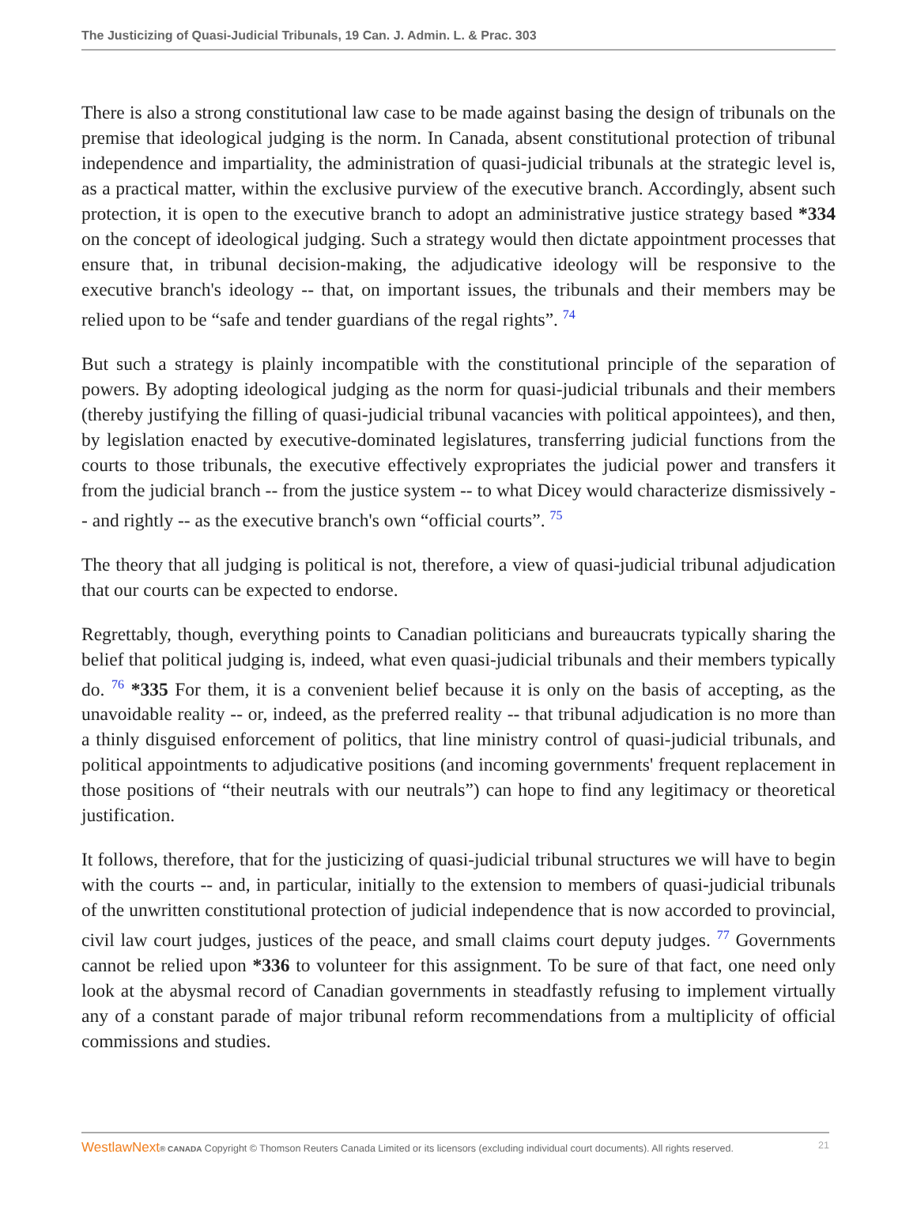The Justicizing of Quasi-Judicial Tribunals, 19 Can. J. Admin. L. & Prac. 303
There is also a strong constitutional law case to be made against basing the design of tribunals on the premise that ideological judging is the norm. In Canada, absent constitutional protection of tribunal independence and impartiality, the administration of quasi-judicial tribunals at the strategic level is, as a practical matter, within the exclusive purview of the executive branch. Accordingly, absent such protection, it is open to the executive branch to adopt an administrative justice strategy based *334 on the concept of ideological judging. Such a strategy would then dictate appointment processes that ensure that, in tribunal decision-making, the adjudicative ideology will be responsive to the executive branch's ideology -- that, on important issues, the tribunals and their members may be relied upon to be “safe and tender guardians of the regal rights”. <sup>74</sup>
But such a strategy is plainly incompatible with the constitutional principle of the separation of powers. By adopting ideological judging as the norm for quasi-judicial tribunals and their members (thereby justifying the filling of quasi-judicial tribunal vacancies with political appointees), and then, by legislation enacted by executive-dominated legislatures, transferring judicial functions from the courts to those tribunals, the executive effectively expropriates the judicial power and transfers it from the judicial branch -- from the justice system -- to what Dicey would characterize dismissively -- and rightly -- as the executive branch's own “official courts”. <sup>75</sup>
The theory that all judging is political is not, therefore, a view of quasi-judicial tribunal adjudication that our courts can be expected to endorse.
Regrettably, though, everything points to Canadian politicians and bureaucrats typically sharing the belief that political judging is, indeed, what even quasi-judicial tribunals and their members typically do. <sup>76</sup> *335 For them, it is a convenient belief because it is only on the basis of accepting, as the unavoidable reality -- or, indeed, as the preferred reality -- that tribunal adjudication is no more than a thinly disguised enforcement of politics, that line ministry control of quasi-judicial tribunals, and political appointments to adjudicative positions (and incoming governments' frequent replacement in those positions of “their neutrals with our neutrals”) can hope to find any legitimacy or theoretical justification.
It follows, therefore, that for the justicizing of quasi-judicial tribunal structures we will have to begin with the courts -- and, in particular, initially to the extension to members of quasi-judicial tribunals of the unwritten constitutional protection of judicial independence that is now accorded to provincial, civil law court judges, justices of the peace, and small claims court deputy judges. <sup>77</sup> Governments cannot be relied upon *336 to volunteer for this assignment. To be sure of that fact, one need only look at the abysmal record of Canadian governments in steadfastly refusing to implement virtually any of a constant parade of major tribunal reform recommendations from a multiplicity of official commissions and studies.
WestlawNext® CANADA Copyright © Thomson Reuters Canada Limited or its licensors (excluding individual court documents). All rights reserved. 21